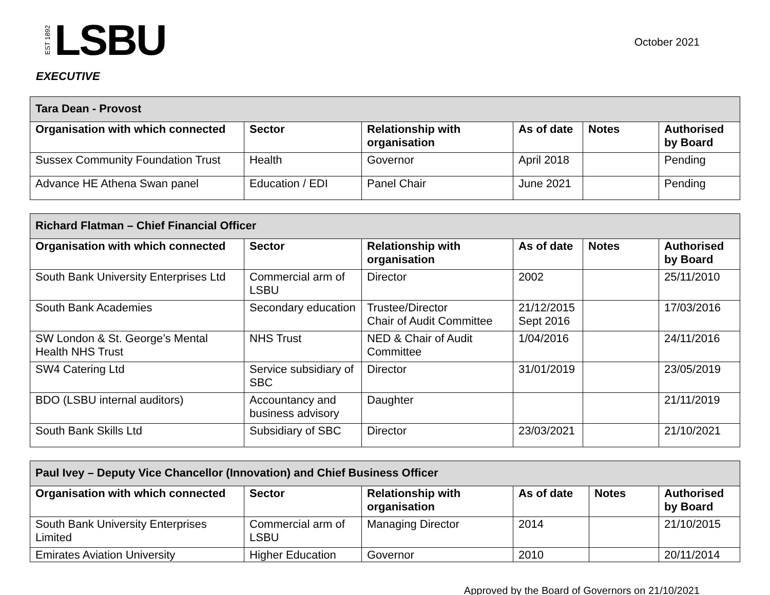EST 1892 LSBU
October 2021
EXECUTIVE
| Tara Dean - Provost | | | | | |
| --- | --- | --- | --- | --- | --- |
| Organisation with which connected | Sector | Relationship with organisation | As of date | Notes | Authorised by Board |
| Sussex Community Foundation Trust | Health | Governor | April 2018 | | Pending |
| Advance HE Athena Swan panel | Education / EDI | Panel Chair | June 2021 | | Pending |
| Richard Flatman – Chief Financial Officer | | | | | |
| --- | --- | --- | --- | --- | --- |
| Organisation with which connected | Sector | Relationship with organisation | As of date | Notes | Authorised by Board |
| South Bank University Enterprises Ltd | Commercial arm of LSBU | Director | 2002 | | 25/11/2010 |
| South Bank Academies | Secondary education | Trustee/Director Chair of Audit Committee | 21/12/2015 Sept 2016 | | 17/03/2016 |
| SW London & St. George’s Mental Health NHS Trust | NHS Trust | NED & Chair of Audit Committee | 1/04/2016 | | 24/11/2016 |
| SW4 Catering Ltd | Service subsidiary of SBC | Director | 31/01/2019 | | 23/05/2019 |
| BDO (LSBU internal auditors) | Accountancy and business advisory | Daughter | | | 21/11/2019 |
| South Bank Skills Ltd | Subsidiary of SBC | Director | 23/03/2021 | | 21/10/2021 |
| Paul Ivey – Deputy Vice Chancellor (Innovation) and Chief Business Officer | | | | | |
| --- | --- | --- | --- | --- | --- |
| Organisation with which connected | Sector | Relationship with organisation | As of date | Notes | Authorised by Board |
| South Bank University Enterprises Limited | Commercial arm of LSBU | Managing Director | 2014 | | 21/10/2015 |
| Emirates Aviation University | Higher Education | Governor | 2010 | | 20/11/2014 |
Approved by the Board of Governors on 21/10/2021